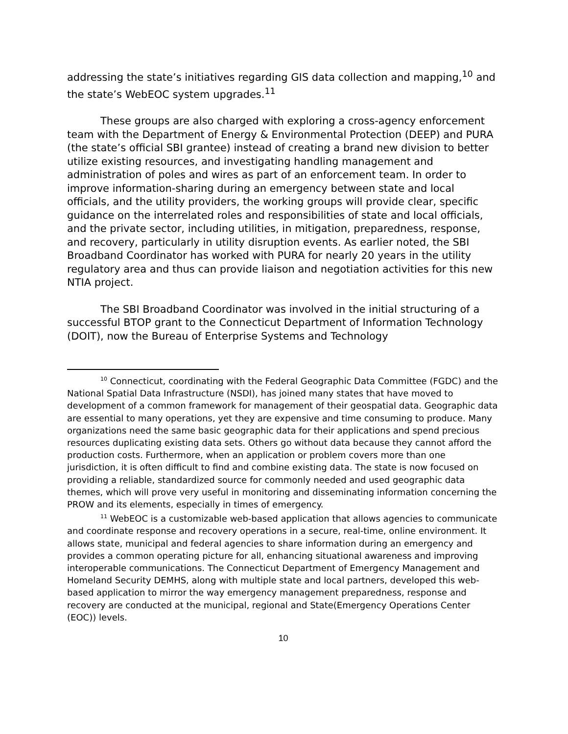addressing the state’s initiatives regarding GIS data collection and mapping,<sup>10</sup> and the state’s WebEOC system upgrades.<sup>11</sup>
These groups are also charged with exploring a cross-agency enforcement team with the Department of Energy & Environmental Protection (DEEP) and PURA (the state’s official SBI grantee) instead of creating a brand new division to better utilize existing resources, and investigating handling management and administration of poles and wires as part of an enforcement team. In order to improve information-sharing during an emergency between state and local officials, and the utility providers, the working groups will provide clear, specific guidance on the interrelated roles and responsibilities of state and local officials, and the private sector, including utilities, in mitigation, preparedness, response, and recovery, particularly in utility disruption events. As earlier noted, the SBI Broadband Coordinator has worked with PURA for nearly 20 years in the utility regulatory area and thus can provide liaison and negotiation activities for this new NTIA project.
The SBI Broadband Coordinator was involved in the initial structuring of a successful BTOP grant to the Connecticut Department of Information Technology (DOIT), now the Bureau of Enterprise Systems and Technology
<sup>10</sup> Connecticut, coordinating with the Federal Geographic Data Committee (FGDC) and the National Spatial Data Infrastructure (NSDI), has joined many states that have moved to development of a common framework for management of their geospatial data. Geographic data are essential to many operations, yet they are expensive and time consuming to produce. Many organizations need the same basic geographic data for their applications and spend precious resources duplicating existing data sets. Others go without data because they cannot afford the production costs. Furthermore, when an application or problem covers more than one jurisdiction, it is often difficult to find and combine existing data. The state is now focused on providing a reliable, standardized source for commonly needed and used geographic data themes, which will prove very useful in monitoring and disseminating information concerning the PROW and its elements, especially in times of emergency.
<sup>11</sup> WebEOC is a customizable web-based application that allows agencies to communicate and coordinate response and recovery operations in a secure, real-time, online environment. It allows state, municipal and federal agencies to share information during an emergency and provides a common operating picture for all, enhancing situational awareness and improving interoperable communications. The Connecticut Department of Emergency Management and Homeland Security DEMHS, along with multiple state and local partners, developed this web-based application to mirror the way emergency management preparedness, response and recovery are conducted at the municipal, regional and State(Emergency Operations Center (EOC)) levels.
10